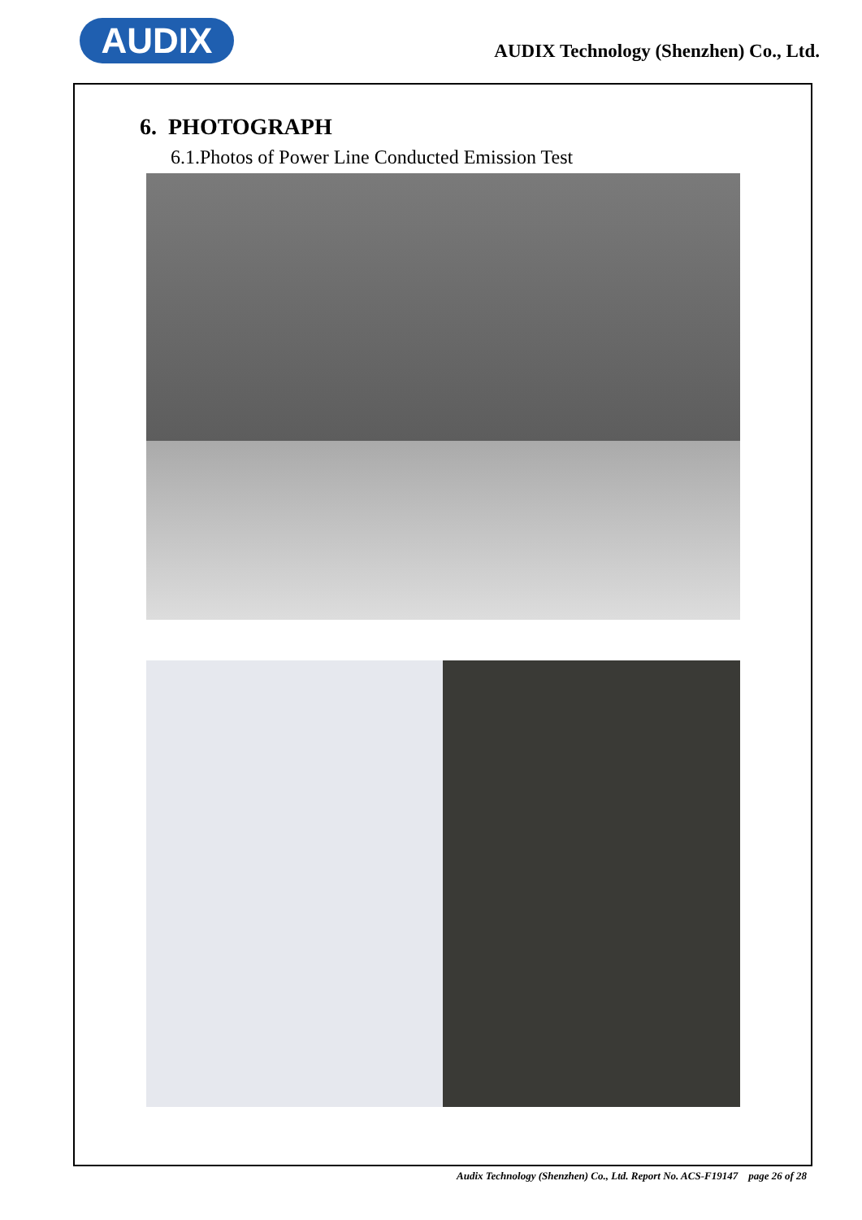AUDIX
AUDIX Technology (Shenzhen) Co., Ltd.
6. PHOTOGRAPH
6.1.Photos of Power Line Conducted Emission Test
Audix Technology (Shenzhen) Co., Ltd. Report No. ACS-F19147 page 26 of 28